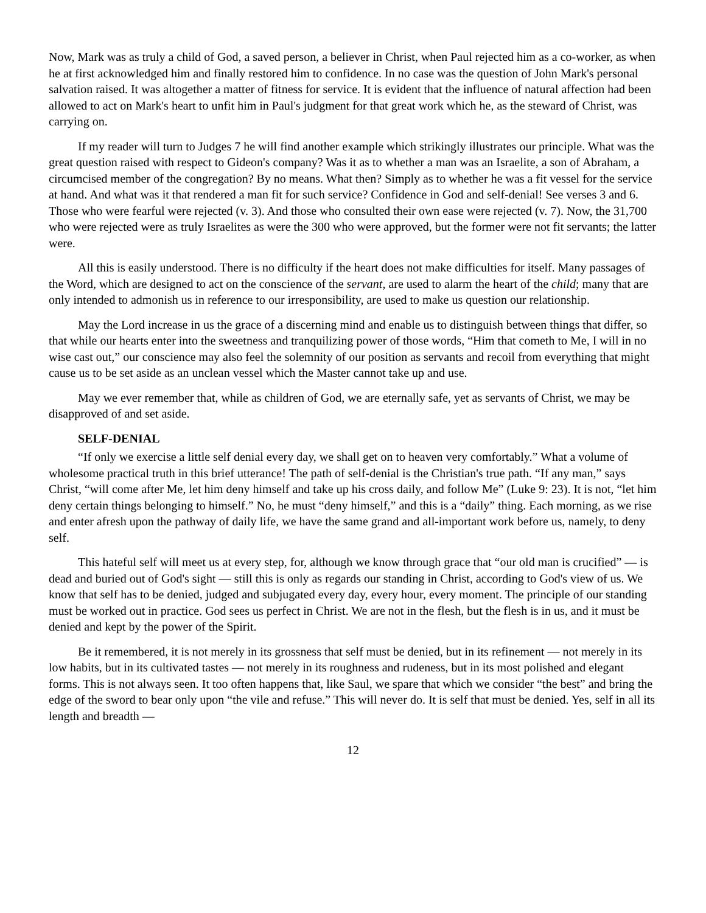Now, Mark was as truly a child of God, a saved person, a believer in Christ, when Paul rejected him as a co-worker, as when he at first acknowledged him and finally restored him to confidence. In no case was the question of John Mark's personal salvation raised. It was altogether a matter of fitness for service. It is evident that the influence of natural affection had been allowed to act on Mark's heart to unfit him in Paul's judgment for that great work which he, as the steward of Christ, was carrying on.
If my reader will turn to Judges 7 he will find another example which strikingly illustrates our principle. What was the great question raised with respect to Gideon's company? Was it as to whether a man was an Israelite, a son of Abraham, a circumcised member of the congregation? By no means. What then? Simply as to whether he was a fit vessel for the service at hand. And what was it that rendered a man fit for such service? Confidence in God and self-denial! See verses 3 and 6. Those who were fearful were rejected (v. 3). And those who consulted their own ease were rejected (v. 7). Now, the 31,700 who were rejected were as truly Israelites as were the 300 who were approved, but the former were not fit servants; the latter were.
All this is easily understood. There is no difficulty if the heart does not make difficulties for itself. Many passages of the Word, which are designed to act on the conscience of the servant, are used to alarm the heart of the child; many that are only intended to admonish us in reference to our irresponsibility, are used to make us question our relationship.
May the Lord increase in us the grace of a discerning mind and enable us to distinguish between things that differ, so that while our hearts enter into the sweetness and tranquilizing power of those words, “Him that cometh to Me, I will in no wise cast out,” our conscience may also feel the solemnity of our position as servants and recoil from everything that might cause us to be set aside as an unclean vessel which the Master cannot take up and use.
May we ever remember that, while as children of God, we are eternally safe, yet as servants of Christ, we may be disapproved of and set aside.
SELF-DENIAL
“If only we exercise a little self denial every day, we shall get on to heaven very comfortably.” What a volume of wholesome practical truth in this brief utterance! The path of self-denial is the Christian's true path. “If any man,” says Christ, “will come after Me, let him deny himself and take up his cross daily, and follow Me” (Luke 9: 23). It is not, “let him deny certain things belonging to himself.” No, he must “deny himself,” and this is a “daily” thing. Each morning, as we rise and enter afresh upon the pathway of daily life, we have the same grand and all-important work before us, namely, to deny self.
This hateful self will meet us at every step, for, although we know through grace that “our old man is crucified” — is dead and buried out of God's sight — still this is only as regards our standing in Christ, according to God's view of us. We know that self has to be denied, judged and subjugated every day, every hour, every moment. The principle of our standing must be worked out in practice. God sees us perfect in Christ. We are not in the flesh, but the flesh is in us, and it must be denied and kept by the power of the Spirit.
Be it remembered, it is not merely in its grossness that self must be denied, but in its refinement — not merely in its low habits, but in its cultivated tastes — not merely in its roughness and rudeness, but in its most polished and elegant forms. This is not always seen. It too often happens that, like Saul, we spare that which we consider “the best” and bring the edge of the sword to bear only upon “the vile and refuse.” This will never do. It is self that must be denied. Yes, self in all its length and breadth —
12